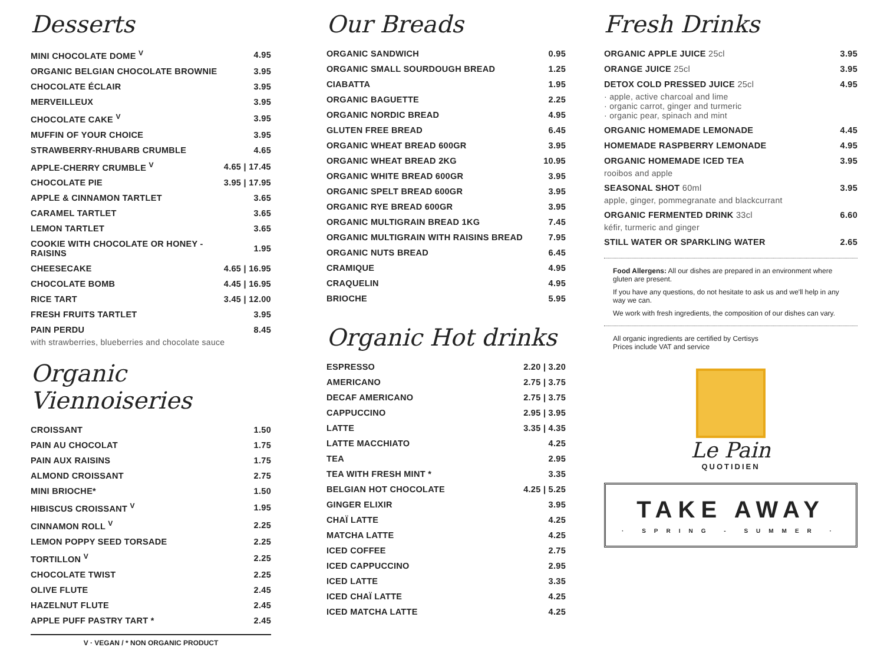Desserts
| MINI CHOCOLATE DOME <sup>V</sup> | 4.95 |
| ORGANIC BELGIAN CHOCOLATE BROWNIE | 3.95 |
| CHOCOLATE ÉCLAIR | 3.95 |
| MERVEILLEUX | 3.95 |
| CHOCOLATE CAKE <sup>V</sup> | 3.95 |
| MUFFIN OF YOUR CHOICE | 3.95 |
| STRAWBERRY-RHUBARB CRUMBLE | 4.65 |
| APPLE-CHERRY CRUMBLE <sup>V</sup> | 4.65 / 17.45 |
| CHOCOLATE PIE | 3.95 / 17.95 |
| APPLE & CINNAMON TARTLET | 3.65 |
| CARAMEL TARTLET | 3.65 |
| LEMON TARTLET | 3.65 |
| COOKIE WITH CHOCOLATE OR HONEY - RAISINS | 1.95 |
| CHEESECAKE | 4.65 / 16.95 |
| CHOCOLATE BOMB | 4.45 / 16.95 |
| RICE TART | 3.45 / 12.00 |
| FRESH FRUITS TARTLET | 3.95 |
| PAIN PERDU | 8.45 |
| with strawberries, blueberries and chocolate sauce | |
Organic Viennoiseries
| CROISSANT | 1.50 |
| PAIN AU CHOCOLAT | 1.75 |
| PAIN AUX RAISINS | 1.75 |
| ALMOND CROISSANT | 2.75 |
| MINI BRIOCHE* | 1.50 |
| HIBISCUS CROISSANT <sup>V</sup> | 1.95 |
| CINNAMON ROLL <sup>V</sup> | 2.25 |
| LEMON POPPY SEED TORSADE | 2.25 |
| TORTILLON <sup>V</sup> | 2.25 |
| CHOCOLATE TWIST | 2.25 |
| OLIVE FLUTE | 2.45 |
| HAZELNUT FLUTE | 2.45 |
| APPLE PUFF PASTRY TART * | 2.45 |
V · VEGAN / * NON ORGANIC PRODUCT
Our Breads
| ORGANIC SANDWICH | 0.95 |
| ORGANIC SMALL SOURDOUGH BREAD | 1.25 |
| CIABATTA | 1.95 |
| ORGANIC BAGUETTE | 2.25 |
| ORGANIC NORDIC BREAD | 4.95 |
| GLUTEN FREE BREAD | 6.45 |
| ORGANIC WHEAT BREAD 600GR | 3.95 |
| ORGANIC WHEAT BREAD 2KG | 10.95 |
| ORGANIC WHITE BREAD 600GR | 3.95 |
| ORGANIC SPELT BREAD 600GR | 3.95 |
| ORGANIC RYE BREAD 600GR | 3.95 |
| ORGANIC MULTIGRAIN BREAD 1KG | 7.45 |
| ORGANIC MULTIGRAIN WITH RAISINS BREAD | 7.95 |
| ORGANIC NUTS BREAD | 6.45 |
| CRAMIQUE | 4.95 |
| CRAQUELIN | 4.95 |
| BRIOCHE | 5.95 |
Organic Hot drinks
| ESPRESSO | 2.20 / 3.20 |
| AMERICANO | 2.75 / 3.75 |
| DECAF AMERICANO | 2.75 / 3.75 |
| CAPPUCCINO | 2.95 / 3.95 |
| LATTE | 3.35 / 4.35 |
| LATTE MACCHIATO | 4.25 |
| TEA | 2.95 |
| TEA WITH FRESH MINT * | 3.35 |
| BELGIAN HOT CHOCOLATE | 4.25 / 5.25 |
| GINGER ELIXIR | 3.95 |
| CHAÏ LATTE | 4.25 |
| MATCHA LATTE | 4.25 |
| ICED COFFEE | 2.75 |
| ICED CAPPUCCINO | 2.95 |
| ICED LATTE | 3.35 |
| ICED CHAÏ LATTE | 4.25 |
| ICED MATCHA LATTE | 4.25 |
Fresh Drinks
| ORGANIC APPLE JUICE 25cl | 3.95 |
| ORANGE JUICE 25cl | 3.95 |
| DETOX COLD PRESSED JUICE 25cl | 4.95 |
| · apple, active charcoal and lime · organic carrot, ginger and turmeric · organic pear, spinach and mint | |
| ORGANIC HOMEMADE LEMONADE | 4.45 |
| HOMEMADE RASPBERRY LEMONADE | 4.95 |
| ORGANIC HOMEMADE ICED TEA | 3.95 |
| rooibos and apple | |
| SEASONAL SHOT 60ml | 3.95 |
| apple, ginger, pommegranate and blackcurrant | |
| ORGANIC FERMENTED DRINK 33cl | 6.60 |
| kéfir, turmeric and ginger | |
| STILL WATER OR SPARKLING WATER | 2.65 |
Food Allergens: All our dishes are prepared in an environment where gluten are present.
If you have any questions, do not hesitate to ask us and we'll help in any way we can.
We work with fresh ingredients, the composition of our dishes can vary.
All organic ingredients are certified by Certisys
Prices include VAT and service
Le Pain
QUOTIDIEN
TAKE AWAY
· SPRING - SUMMER ·